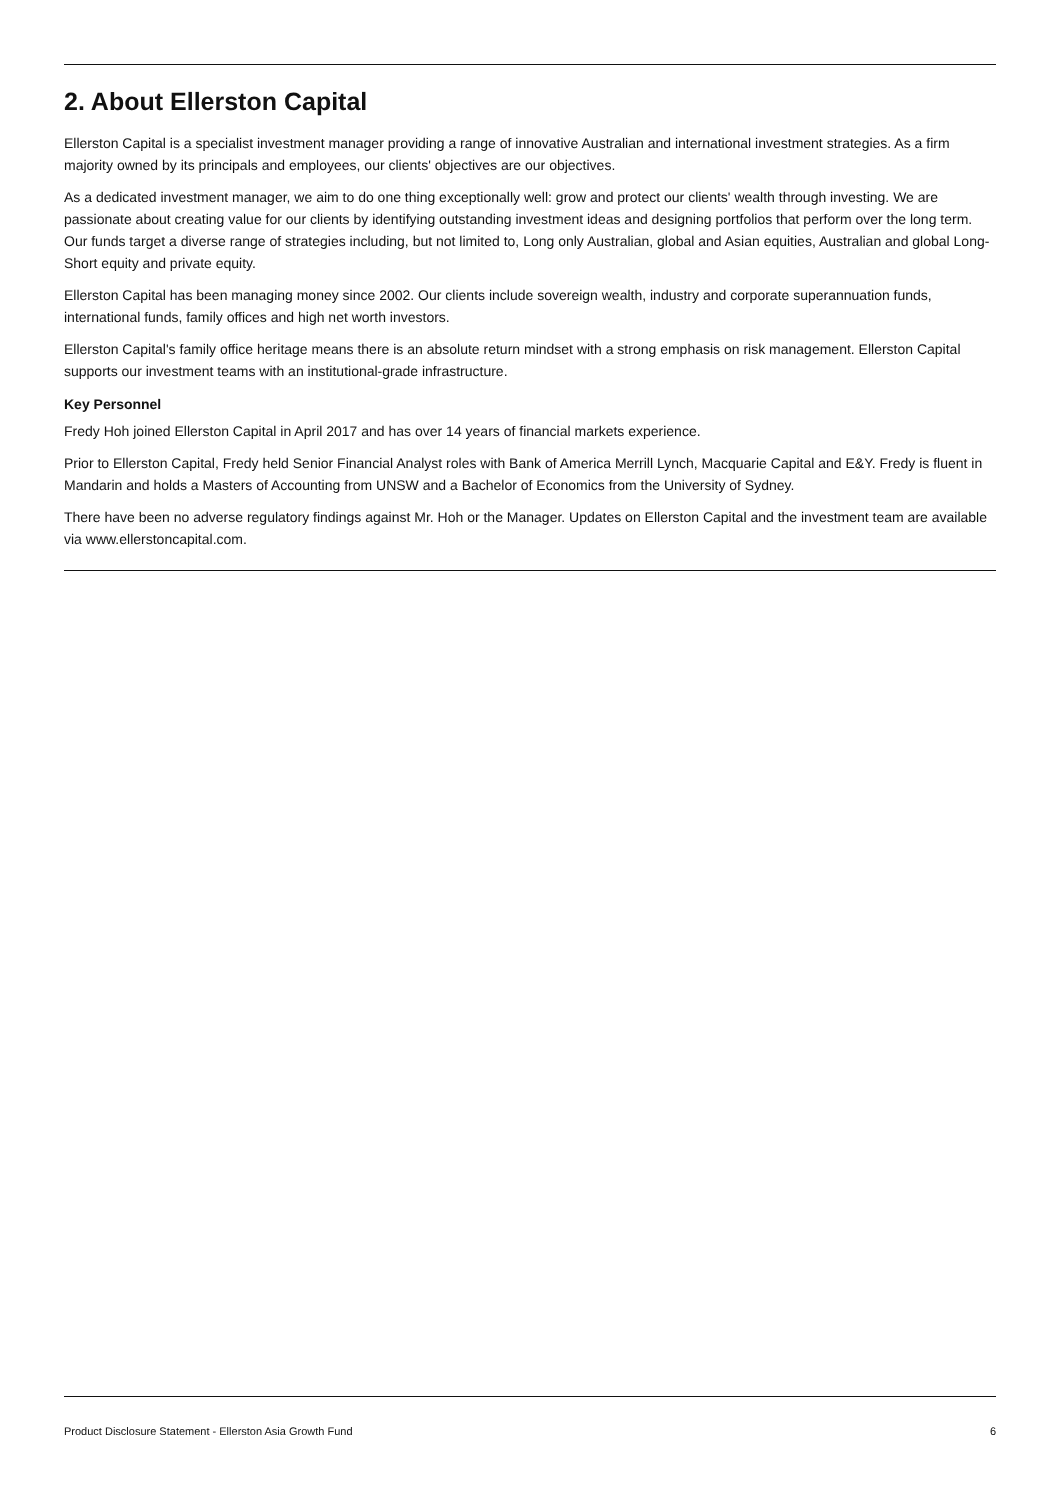2. About Ellerston Capital
Ellerston Capital is a specialist investment manager providing a range of innovative Australian and international investment strategies. As a firm majority owned by its principals and employees, our clients' objectives are our objectives.
As a dedicated investment manager, we aim to do one thing exceptionally well: grow and protect our clients' wealth through investing. We are passionate about creating value for our clients by identifying outstanding investment ideas and designing portfolios that perform over the long term. Our funds target a diverse range of strategies including, but not limited to, Long only Australian, global and Asian equities, Australian and global Long-Short equity and private equity.
Ellerston Capital has been managing money since 2002. Our clients include sovereign wealth, industry and corporate superannuation funds, international funds, family offices and high net worth investors.
Ellerston Capital's family office heritage means there is an absolute return mindset with a strong emphasis on risk management. Ellerston Capital supports our investment teams with an institutional-grade infrastructure.
Key Personnel
Fredy Hoh joined Ellerston Capital in April 2017 and has over 14 years of financial markets experience.
Prior to Ellerston Capital, Fredy held Senior Financial Analyst roles with Bank of America Merrill Lynch, Macquarie Capital and E&Y. Fredy is fluent in Mandarin and holds a Masters of Accounting from UNSW and a Bachelor of Economics from the University of Sydney.
There have been no adverse regulatory findings against Mr. Hoh or the Manager. Updates on Ellerston Capital and the investment team are available via www.ellerstoncapital.com.
Product Disclosure Statement - Ellerston Asia Growth Fund 6